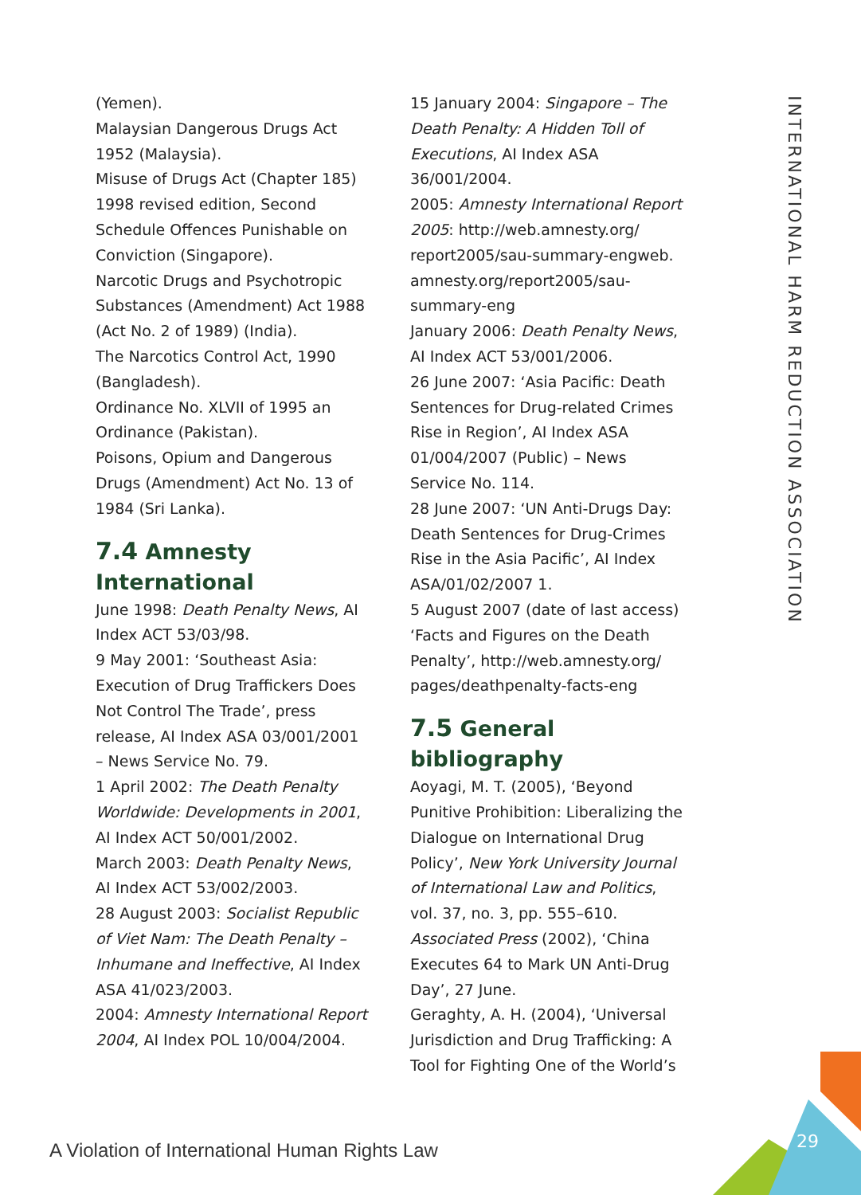(Yemen).
Malaysian Dangerous Drugs Act 1952 (Malaysia).
Misuse of Drugs Act (Chapter 185) 1998 revised edition, Second Schedule Offences Punishable on Conviction (Singapore).
Narcotic Drugs and Psychotropic Substances (Amendment) Act 1988 (Act No. 2 of 1989) (India).
The Narcotics Control Act, 1990 (Bangladesh).
Ordinance No. XLVII of 1995 an Ordinance (Pakistan).
Poisons, Opium and Dangerous Drugs (Amendment) Act No. 13 of 1984 (Sri Lanka).
7.4 Amnesty International
June 1998: Death Penalty News, AI Index ACT 53/03/98.
9 May 2001: ‘Southeast Asia: Execution of Drug Traffickers Does Not Control The Trade’, press release, AI Index ASA 03/001/2001 – News Service No. 79.
1 April 2002: The Death Penalty Worldwide: Developments in 2001, AI Index ACT 50/001/2002.
March 2003: Death Penalty News, AI Index ACT 53/002/2003.
28 August 2003: Socialist Republic of Viet Nam: The Death Penalty – Inhumane and Ineffective, AI Index ASA 41/023/2003.
2004: Amnesty International Report 2004, AI Index POL 10/004/2004.
15 January 2004: Singapore – The Death Penalty: A Hidden Toll of Executions, AI Index ASA 36/001/2004.
2005: Amnesty International Report 2005: http://web.amnesty.org/ report2005/sau-summary-engweb. amnesty.org/report2005/sau-summary-eng
January 2006: Death Penalty News, AI Index ACT 53/001/2006.
26 June 2007: ‘Asia Pacific: Death Sentences for Drug-related Crimes Rise in Region’, AI Index ASA 01/004/2007 (Public) – News Service No. 114.
28 June 2007: ‘UN Anti-Drugs Day: Death Sentences for Drug-Crimes Rise in the Asia Pacific’, AI Index ASA/01/02/2007 1.
5 August 2007 (date of last access) ‘Facts and Figures on the Death Penalty’, http://web.amnesty.org/ pages/deathpenalty-facts-eng
7.5 General bibliography
Aoyagi, M. T. (2005), ‘Beyond Punitive Prohibition: Liberalizing the Dialogue on International Drug Policy’, New York University Journal of International Law and Politics, vol. 37, no. 3, pp. 555–610.
Associated Press (2002), ‘China Executes 64 to Mark UN Anti-Drug Day’, 27 June.
Geraghty, A. H. (2004), ‘Universal Jurisdiction and Drug Trafficking: A Tool for Fighting One of the World’s
INTERNATIONAL HARM REDUCTION ASSOCIATION
A Violation of International Human Rights Law
29